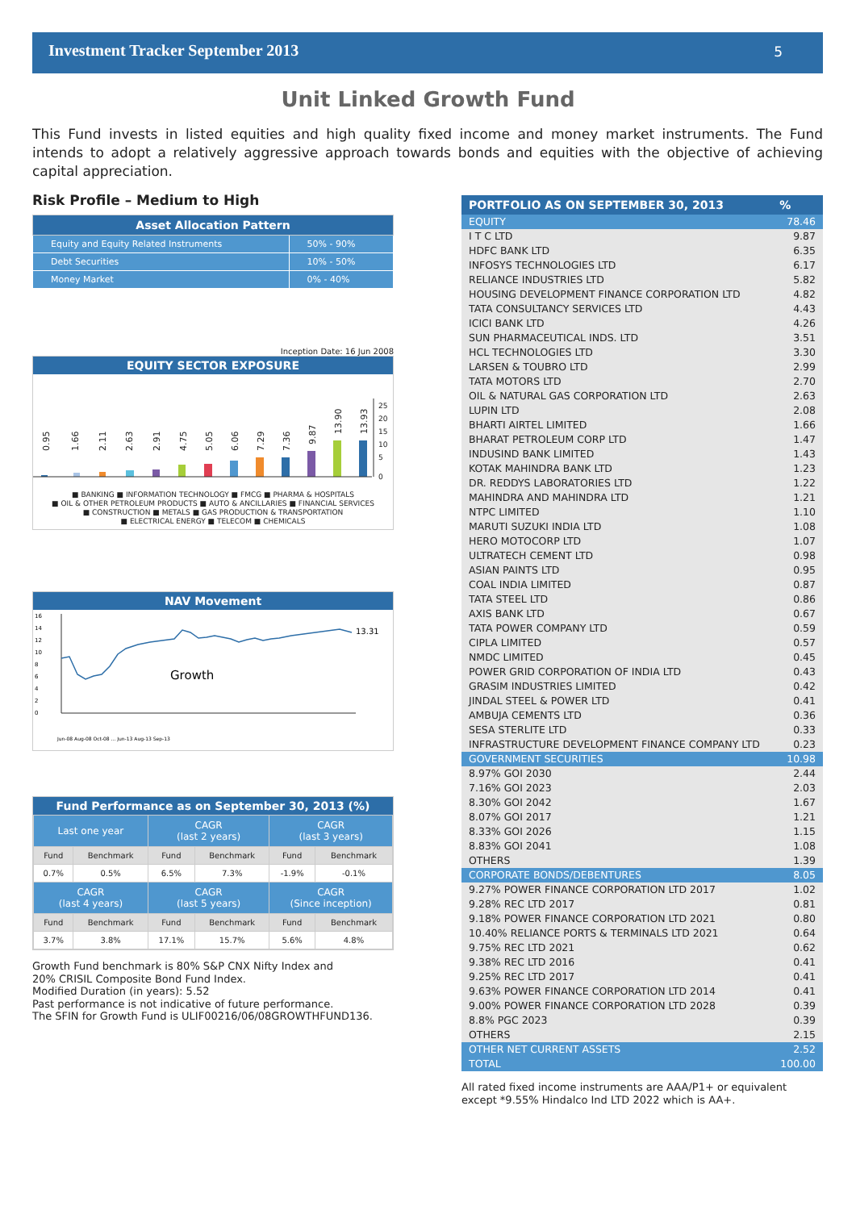Investment Tracker September 2013 5
Unit Linked Growth Fund
This Fund invests in listed equities and high quality fixed income and money market instruments. The Fund intends to adopt a relatively aggressive approach towards bonds and equities with the objective of achieving capital appreciation.
Risk Profile – Medium to High
| Asset Allocation Pattern | |
| --- | --- |
| Equity and Equity Related Instruments | 50% - 90% |
| Debt Securities | 10% - 50% |
| Money Market | 0% - 40% |
Inception Date: 16 Jun 2008
EQUITY SECTOR EXPOSURE
0.95
1.66
2.11
2.63
2.91
4.75
5.05
6.06
7.29
7.36
9.87
13.90
13.93
25
20
15
10
5
0
■ BANKING ■ INFORMATION TECHNOLOGY ■ FMCG ■ PHARMA & HOSPITALS
■ OIL & OTHER PETROLEUM PRODUCTS ■ AUTO & ANCILLARIES ■ FINANCIAL SERVICES
■ CONSTRUCTION ■ METALS ■ GAS PRODUCTION & TRANSPORTATION
■ ELECTRICAL ENERGY ■ TELECOM ■ CHEMICALS
NAV Movement
16
14
12
10
8
6
4
2
0
Growth
13.31
Jun-08 Aug-08 Oct-08 ... Jun-13 Aug-13 Sep-13
Fund Performance as on September 30, 2013 (%)
| Last one year | | CAGR (last 2 years) | | CAGR (last 3 years) | |
| --- | --- | --- | --- | --- | --- |
| Fund | Benchmark | Fund | Benchmark | Fund | Benchmark |
| 0.7% | 0.5% | 6.5% | 7.3% | -1.9% | -0.1% |
| CAGR (last 4 years) | | CAGR (last 5 years) | | CAGR (Since inception) | |
| Fund | Benchmark | Fund | Benchmark | Fund | Benchmark |
| 3.7% | 3.8% | 17.1% | 15.7% | 5.6% | 4.8% |
Growth Fund benchmark is 80% S&P CNX Nifty Index and
20% CRISIL Composite Bond Fund Index.
Modified Duration (in years): 5.52
Past performance is not indicative of future performance.
The SFIN for Growth Fund is ULIF00216/06/08GROWTHFUND136.
| PORTFOLIO AS ON SEPTEMBER 30, 2013 | % |
| --- | --- |
| EQUITY | 78.46 |
| I T C LTD | 9.87 |
| HDFC BANK LTD | 6.35 |
| INFOSYS TECHNOLOGIES LTD | 6.17 |
| RELIANCE INDUSTRIES LTD | 5.82 |
| HOUSING DEVELOPMENT FINANCE CORPORATION LTD | 4.82 |
| TATA CONSULTANCY SERVICES LTD | 4.43 |
| ICICI BANK LTD | 4.26 |
| SUN PHARMACEUTICAL INDS. LTD | 3.51 |
| HCL TECHNOLOGIES LTD | 3.30 |
| LARSEN & TOUBRO LTD | 2.99 |
| TATA MOTORS LTD | 2.70 |
| OIL & NATURAL GAS CORPORATION LTD | 2.63 |
| LUPIN LTD | 2.08 |
| BHARTI AIRTEL LIMITED | 1.66 |
| BHARAT PETROLEUM CORP LTD | 1.47 |
| INDUSIND BANK LIMITED | 1.43 |
| KOTAK MAHINDRA BANK LTD | 1.23 |
| DR. REDDYS LABORATORIES LTD | 1.22 |
| MAHINDRA AND MAHINDRA LTD | 1.21 |
| NTPC LIMITED | 1.10 |
| MARUTI SUZUKI INDIA LTD | 1.08 |
| HERO MOTOCORP LTD | 1.07 |
| ULTRATECH CEMENT LTD | 0.98 |
| ASIAN PAINTS LTD | 0.95 |
| COAL INDIA LIMITED | 0.87 |
| TATA STEEL LTD | 0.86 |
| AXIS BANK LTD | 0.67 |
| TATA POWER COMPANY LTD | 0.59 |
| CIPLA LIMITED | 0.57 |
| NMDC LIMITED | 0.45 |
| POWER GRID CORPORATION OF INDIA LTD | 0.43 |
| GRASIM INDUSTRIES LIMITED | 0.42 |
| JINDAL STEEL & POWER LTD | 0.41 |
| AMBUJA CEMENTS LTD | 0.36 |
| SESA STERLITE LTD | 0.33 |
| INFRASTRUCTURE DEVELOPMENT FINANCE COMPANY LTD | 0.23 |
| GOVERNMENT SECURITIES | 10.98 |
| 8.97% GOI 2030 | 2.44 |
| 7.16% GOI 2023 | 2.03 |
| 8.30% GOI 2042 | 1.67 |
| 8.07% GOI 2017 | 1.21 |
| 8.33% GOI 2026 | 1.15 |
| 8.83% GOI 2041 | 1.08 |
| OTHERS | 1.39 |
| CORPORATE BONDS/DEBENTURES | 8.05 |
| 9.27% POWER FINANCE CORPORATION LTD 2017 | 1.02 |
| 9.28% REC LTD 2017 | 0.81 |
| 9.18% POWER FINANCE CORPORATION LTD 2021 | 0.80 |
| 10.40% RELIANCE PORTS & TERMINALS LTD 2021 | 0.64 |
| 9.75% REC LTD 2021 | 0.62 |
| 9.38% REC LTD 2016 | 0.41 |
| 9.25% REC LTD 2017 | 0.41 |
| 9.63% POWER FINANCE CORPORATION LTD 2014 | 0.41 |
| 9.00% POWER FINANCE CORPORATION LTD 2028 | 0.39 |
| 8.8% PGC 2023 | 0.39 |
| OTHERS | 2.15 |
| OTHER NET CURRENT ASSETS | 2.52 |
| TOTAL | 100.00 |
All rated fixed income instruments are AAA/P1+ or equivalent except *9.55% Hindalco Ind LTD 2022 which is AA+.